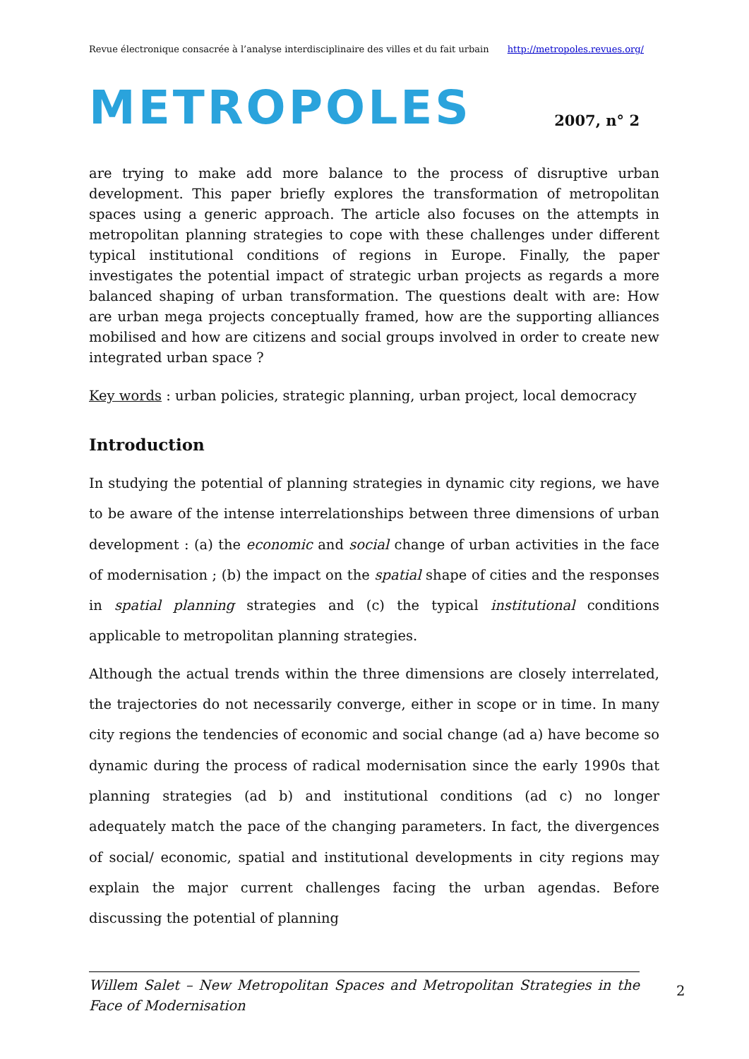Revue électronique consacrée à l’analyse interdisciplinaire des villes et du fait urbain http://metropoles.revues.org/
METROPOLES 2007, n° 2
are trying to make add more balance to the process of disruptive urban development. This paper briefly explores the transformation of metropolitan spaces using a generic approach. The article also focuses on the attempts in metropolitan planning strategies to cope with these challenges under different typical institutional conditions of regions in Europe. Finally, the paper investigates the potential impact of strategic urban projects as regards a more balanced shaping of urban transformation. The questions dealt with are: How are urban mega projects conceptually framed, how are the supporting alliances mobilised and how are citizens and social groups involved in order to create new integrated urban space ?
Key words : urban policies, strategic planning, urban project, local democracy
Introduction
In studying the potential of planning strategies in dynamic city regions, we have to be aware of the intense interrelationships between three dimensions of urban development : (a) the economic and social change of urban activities in the face of modernisation ; (b) the impact on the spatial shape of cities and the responses in spatial planning strategies and (c) the typical institutional conditions applicable to metropolitan planning strategies.
Although the actual trends within the three dimensions are closely interrelated, the trajectories do not necessarily converge, either in scope or in time. In many city regions the tendencies of economic and social change (ad a) have become so dynamic during the process of radical modernisation since the early 1990s that planning strategies (ad b) and institutional conditions (ad c) no longer adequately match the pace of the changing parameters. In fact, the divergences of social/ economic, spatial and institutional developments in city regions may explain the major current challenges facing the urban agendas. Before discussing the potential of planning
Willem Salet – New Metropolitan Spaces and Metropolitan Strategies in the Face of Modernisation
2